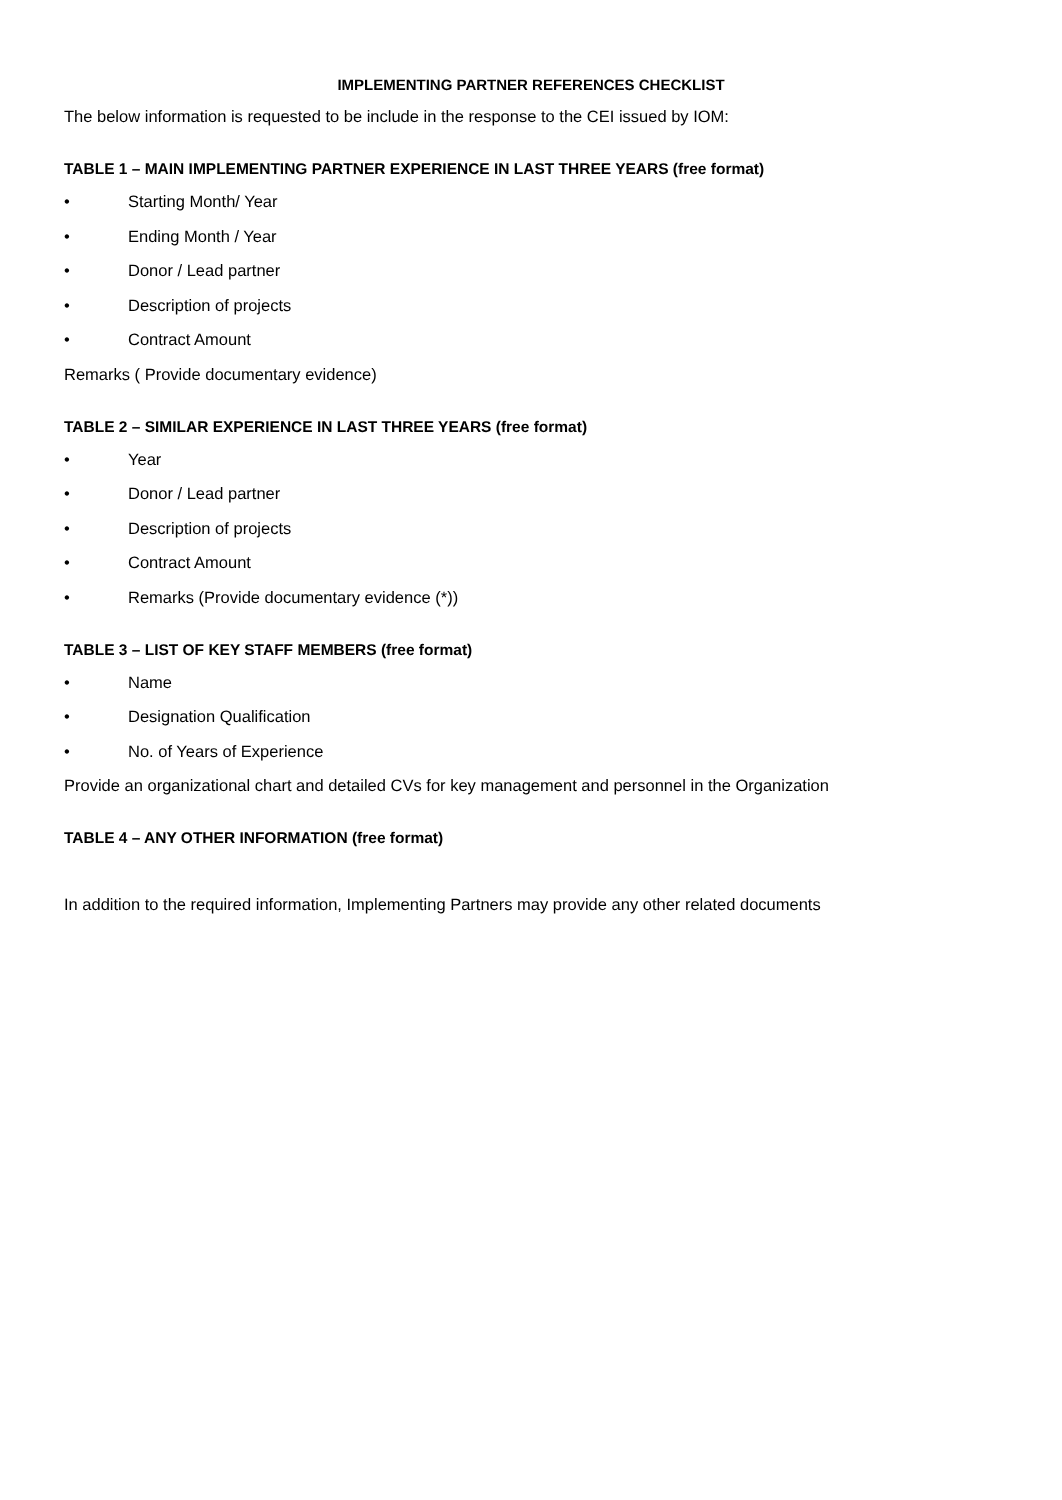IMPLEMENTING PARTNER REFERENCES CHECKLIST
The below information is requested to be include in the response to the CEI issued by IOM:
TABLE 1 – MAIN IMPLEMENTING PARTNER EXPERIENCE IN LAST THREE YEARS (free format)
• Starting Month/ Year
• Ending Month / Year
• Donor / Lead partner
• Description of projects
• Contract Amount
Remarks ( Provide documentary evidence)
TABLE 2 – SIMILAR EXPERIENCE IN LAST THREE YEARS (free format)
• Year
• Donor / Lead partner
• Description of projects
• Contract Amount
• Remarks (Provide documentary evidence (*))
TABLE 3 – LIST OF KEY STAFF MEMBERS (free format)
• Name
• Designation Qualification
• No. of Years of Experience
Provide an organizational chart and detailed CVs for key management and personnel in the Organization
TABLE 4 – ANY OTHER INFORMATION (free format)
In addition to the required information, Implementing Partners may provide any other related documents